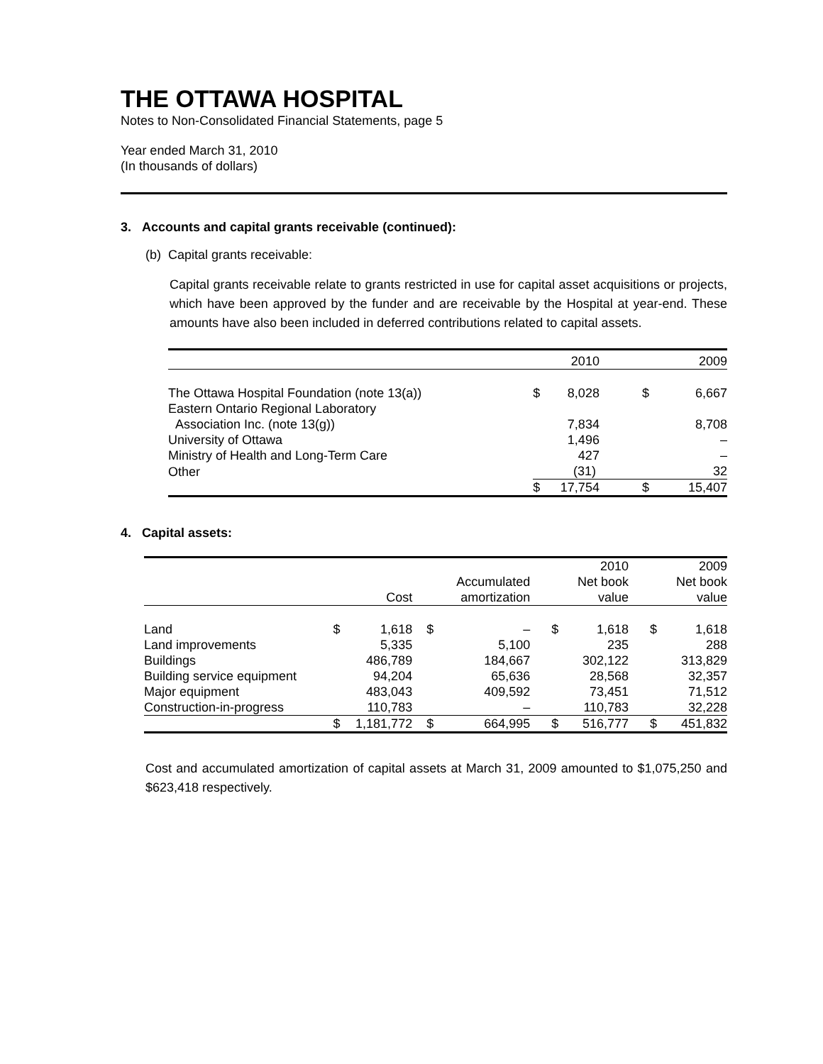THE OTTAWA HOSPITAL
Notes to Non-Consolidated Financial Statements, page 5
Year ended March 31, 2010
(In thousands of dollars)
3. Accounts and capital grants receivable (continued):
(b) Capital grants receivable:
Capital grants receivable relate to grants restricted in use for capital asset acquisitions or projects, which have been approved by the funder and are receivable by the Hospital at year-end. These amounts have also been included in deferred contributions related to capital assets.
| | | 2010 | | 2009 |
| --- | --- | --- | --- | --- |
| The Ottawa Hospital Foundation (note 13(a)) | $ | 8,028 | $ | 6,667 |
| Eastern Ontario Regional Laboratory Association Inc. (note 13(g)) | | 7,834 | | 8,708 |
| University of Ottawa | | 1,496 | | – |
| Ministry of Health and Long-Term Care | | 427 | | – |
| Other | | (31) | | 32 |
| | $ | 17,754 | $ | 15,407 |
4. Capital assets:
| | | Cost | | Accumulated amortization | | 2010 Net book value | | 2009 Net book value |
| --- | --- | --- | --- | --- | --- | --- | --- | --- |
| Land | $ | 1,618 | $ | – | $ | 1,618 | $ | 1,618 |
| Land improvements | | 5,335 | | 5,100 | | 235 | | 288 |
| Buildings | | 486,789 | | 184,667 | | 302,122 | | 313,829 |
| Building service equipment | | 94,204 | | 65,636 | | 28,568 | | 32,357 |
| Major equipment | | 483,043 | | 409,592 | | 73,451 | | 71,512 |
| Construction-in-progress | | 110,783 | | – | | 110,783 | | 32,228 |
| | $ | 1,181,772 | $ | 664,995 | $ | 516,777 | $ | 451,832 |
Cost and accumulated amortization of capital assets at March 31, 2009 amounted to $1,075,250 and $623,418 respectively.